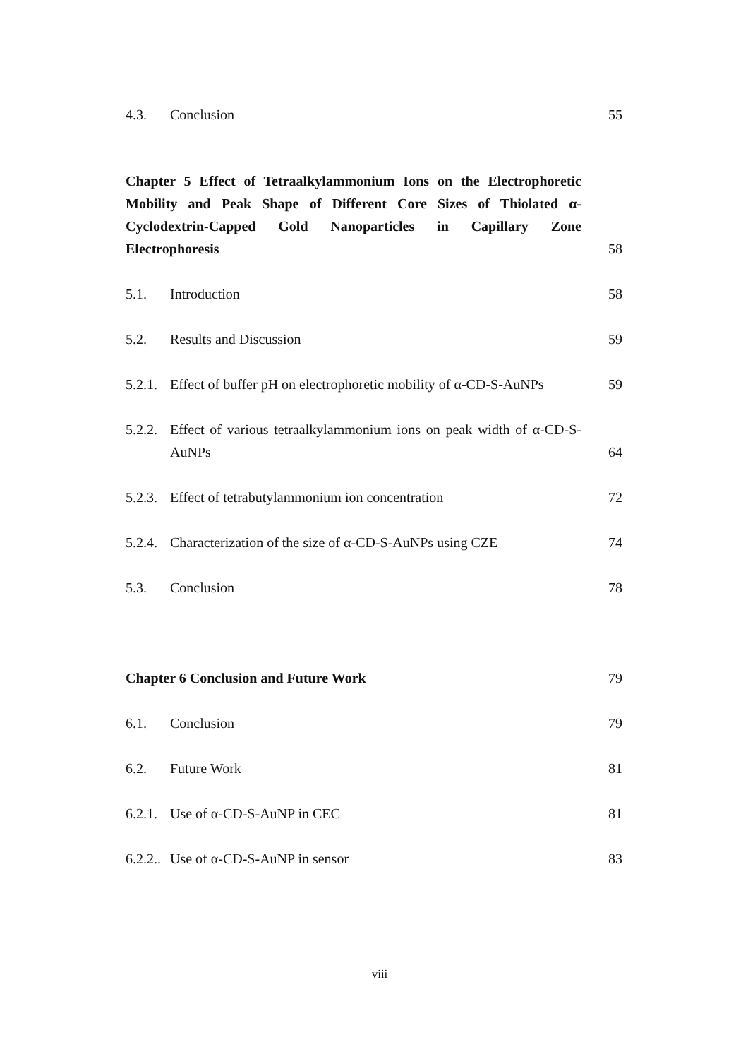4.3. Conclusion 55
Chapter 5 Effect of Tetraalkylammonium Ions on the Electrophoretic Mobility and Peak Shape of Different Core Sizes of Thiolated α-Cyclodextrin-Capped Gold Nanoparticles in Capillary Zone Electrophoresis 58
5.1. Introduction 58
5.2. Results and Discussion 59
5.2.1. Effect of buffer pH on electrophoretic mobility of α-CD-S-AuNPs 59
5.2.2. Effect of various tetraalkylammonium ions on peak width of α-CD-S-AuNPs 64
5.2.3. Effect of tetrabutylammonium ion concentration 72
5.2.4. Characterization of the size of α-CD-S-AuNPs using CZE 74
5.3. Conclusion 78
Chapter 6 Conclusion and Future Work 79
6.1. Conclusion 79
6.2. Future Work 81
6.2.1. Use of α-CD-S-AuNP in CEC 81
6.2.2.. Use of α-CD-S-AuNP in sensor 83
viii